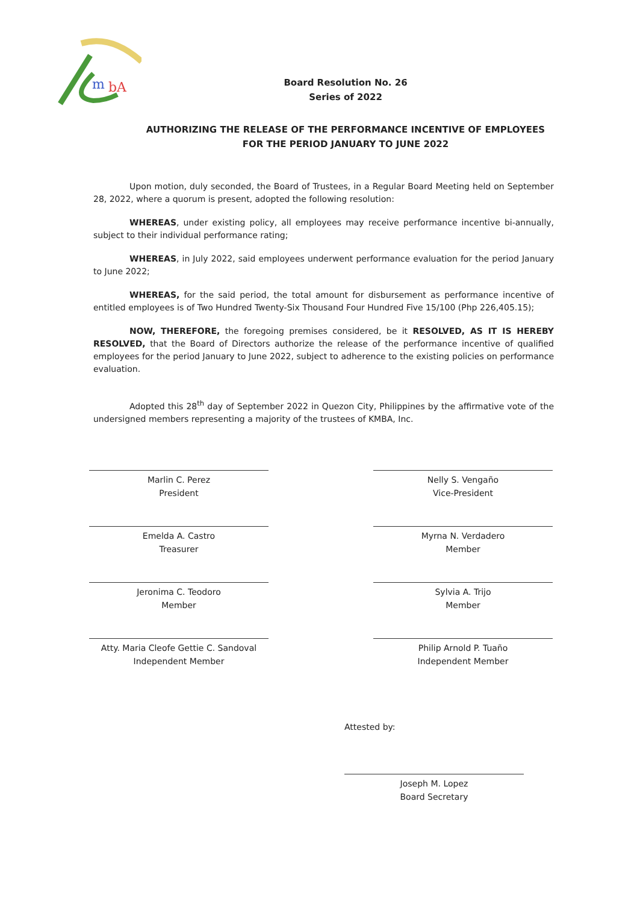m
bA
Board Resolution No. 26
Series of 2022
AUTHORIZING THE RELEASE OF THE PERFORMANCE INCENTIVE OF EMPLOYEES
FOR THE PERIOD JANUARY TO JUNE 2022
Upon motion, duly seconded, the Board of Trustees, in a Regular Board Meeting held on September 28, 2022, where a quorum is present, adopted the following resolution:
WHEREAS, under existing policy, all employees may receive performance incentive bi-annually, subject to their individual performance rating;
WHEREAS, in July 2022, said employees underwent performance evaluation for the period January to June 2022;
WHEREAS, for the said period, the total amount for disbursement as performance incentive of entitled employees is of Two Hundred Twenty-Six Thousand Four Hundred Five 15/100 (Php 226,405.15);
NOW, THEREFORE, the foregoing premises considered, be it RESOLVED, AS IT IS HEREBY RESOLVED, that the Board of Directors authorize the release of the performance incentive of qualified employees for the period January to June 2022, subject to adherence to the existing policies on performance evaluation.
Adopted this 28<sup>th</sup> day of September 2022 in Quezon City, Philippines by the affirmative vote of the undersigned members representing a majority of the trustees of KMBA, Inc.
Marlin C. Perez
President
Emelda A. Castro
Treasurer
Jeronima C. Teodoro
Member
Atty. Maria Cleofe Gettie C. Sandoval
Independent Member
Nelly S. Vengaño
Vice-President
Myrna N. Verdadero
Member
Sylvia A. Trijo
Member
Philip Arnold P. Tuaño
Independent Member
Attested by:
Joseph M. Lopez
Board Secretary